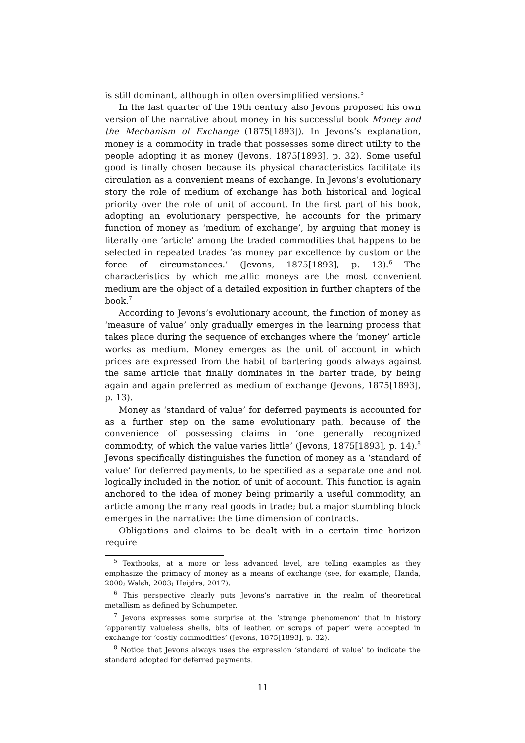is still dominant, although in often oversimplified versions.<sup>5</sup>
In the last quarter of the 19th century also Jevons proposed his own version of the narrative about money in his successful book Money and the Mechanism of Exchange (1875[1893]). In Jevons’s explanation, money is a commodity in trade that possesses some direct utility to the people adopting it as money (Jevons, 1875[1893], p. 32). Some useful good is finally chosen because its physical characteristics facilitate its circulation as a convenient means of exchange. In Jevons’s evolutionary story the role of medium of exchange has both historical and logical priority over the role of unit of account. In the first part of his book, adopting an evolutionary perspective, he accounts for the primary function of money as ‘medium of exchange’, by arguing that money is literally one ‘article’ among the traded commodities that happens to be selected in repeated trades ‘as money par excellence by custom or the force of circumstances.’ (Jevons, 1875[1893], p. 13).<sup>6</sup> The characteristics by which metallic moneys are the most convenient medium are the object of a detailed exposition in further chapters of the book.<sup>7</sup>
According to Jevons’s evolutionary account, the function of money as ‘measure of value’ only gradually emerges in the learning process that takes place during the sequence of exchanges where the ‘money’ article works as medium. Money emerges as the unit of account in which prices are expressed from the habit of bartering goods always against the same article that finally dominates in the barter trade, by being again and again preferred as medium of exchange (Jevons, 1875[1893], p. 13).
Money as ‘standard of value’ for deferred payments is accounted for as a further step on the same evolutionary path, because of the convenience of possessing claims in ‘one generally recognized commodity, of which the value varies little’ (Jevons, 1875[1893], p. 14).<sup>8</sup> Jevons specifically distinguishes the function of money as a ‘standard of value’ for deferred payments, to be specified as a separate one and not logically included in the notion of unit of account. This function is again anchored to the idea of money being primarily a useful commodity, an article among the many real goods in trade; but a major stumbling block emerges in the narrative: the time dimension of contracts.
Obligations and claims to be dealt with in a certain time horizon require
<sup>5</sup> Textbooks, at a more or less advanced level, are telling examples as they emphasize the primacy of money as a means of exchange (see, for example, Handa, 2000; Walsh, 2003; Heijdra, 2017).
<sup>6</sup> This perspective clearly puts Jevons’s narrative in the realm of theoretical metallism as defined by Schumpeter.
<sup>7</sup> Jevons expresses some surprise at the ‘strange phenomenon’ that in history ‘apparently valueless shells, bits of leather, or scraps of paper’ were accepted in exchange for ‘costly commodities’ (Jevons, 1875[1893], p. 32).
<sup>8</sup> Notice that Jevons always uses the expression ‘standard of value’ to indicate the standard adopted for deferred payments.
11